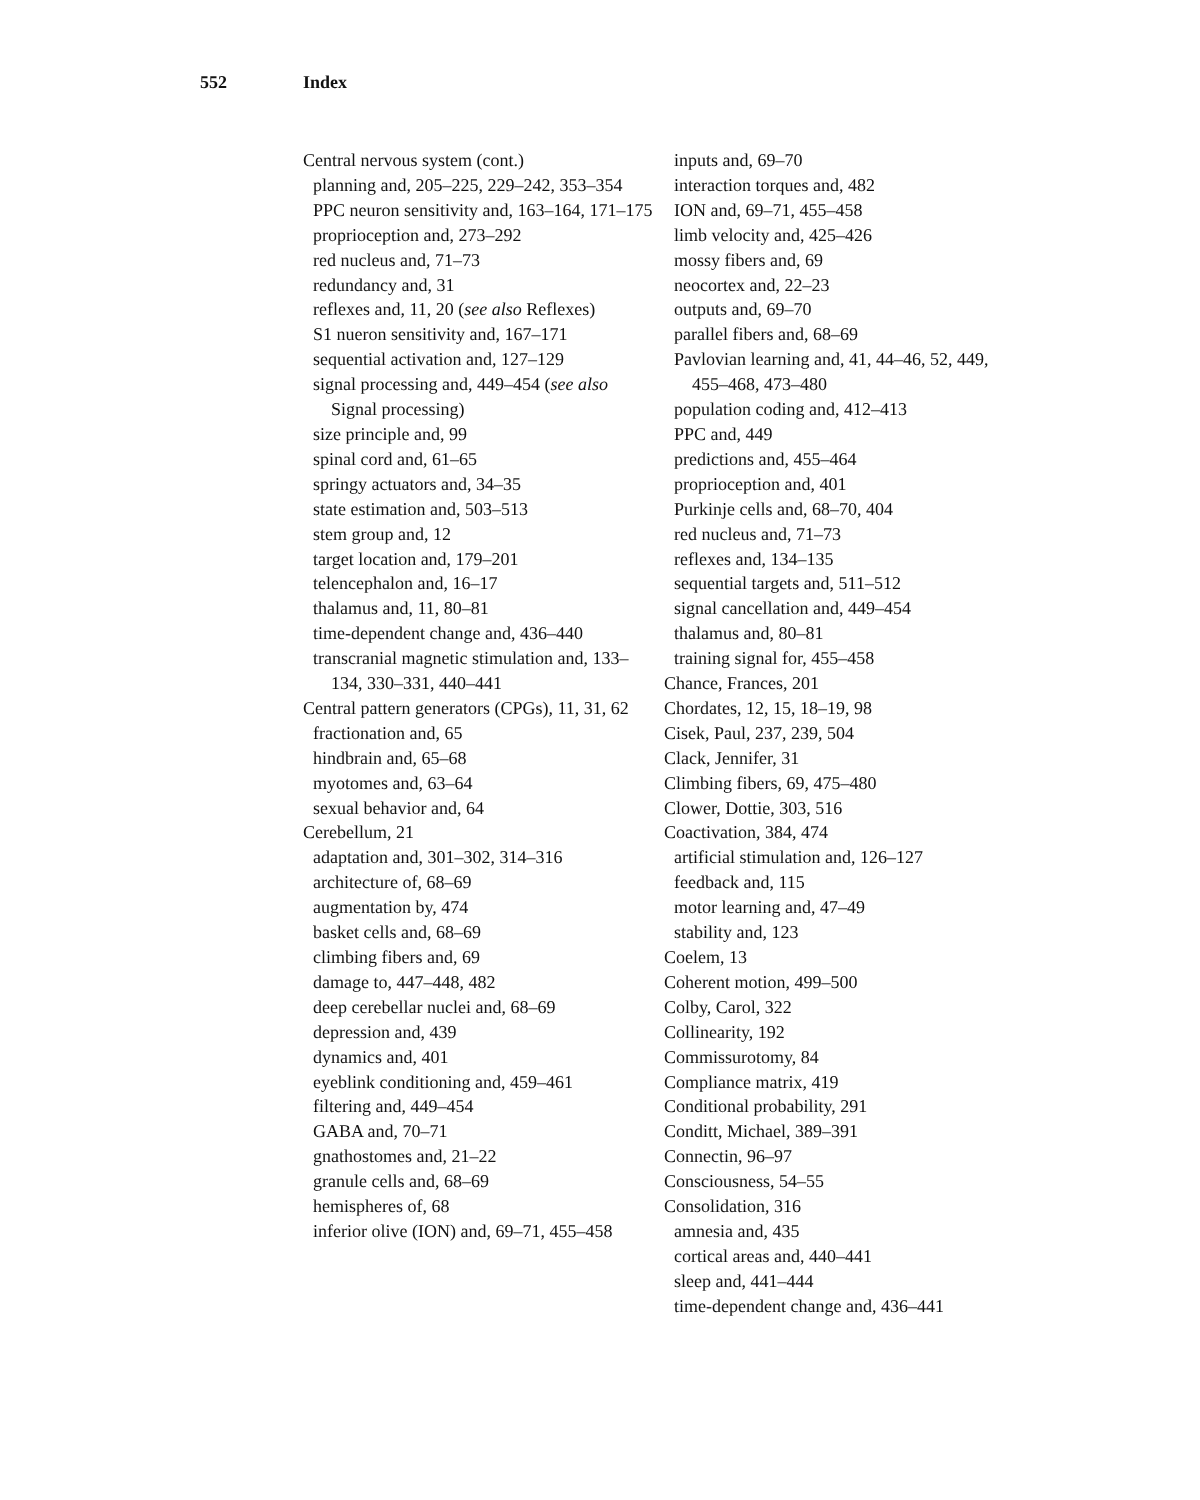552 Index
Central nervous system (cont.)
planning and, 205–225, 229–242, 353–354
PPC neuron sensitivity and, 163–164, 171–175
proprioception and, 273–292
red nucleus and, 71–73
redundancy and, 31
reflexes and, 11, 20 (see also Reflexes)
S1 nueron sensitivity and, 167–171
sequential activation and, 127–129
signal processing and, 449–454 (see also Signal processing)
size principle and, 99
spinal cord and, 61–65
springy actuators and, 34–35
state estimation and, 503–513
stem group and, 12
target location and, 179–201
telencephalon and, 16–17
thalamus and, 11, 80–81
time-dependent change and, 436–440
transcranial magnetic stimulation and, 133–134, 330–331, 440–441
Central pattern generators (CPGs), 11, 31, 62
fractionation and, 65
hindbrain and, 65–68
myotomes and, 63–64
sexual behavior and, 64
Cerebellum, 21
adaptation and, 301–302, 314–316
architecture of, 68–69
augmentation by, 474
basket cells and, 68–69
climbing fibers and, 69
damage to, 447–448, 482
deep cerebellar nuclei and, 68–69
depression and, 439
dynamics and, 401
eyeblink conditioning and, 459–461
filtering and, 449–454
GABA and, 70–71
gnathostomes and, 21–22
granule cells and, 68–69
hemispheres of, 68
inferior olive (ION) and, 69–71, 455–458
inputs and, 69–70
interaction torques and, 482
ION and, 69–71, 455–458
limb velocity and, 425–426
mossy fibers and, 69
neocortex and, 22–23
outputs and, 69–70
parallel fibers and, 68–69
Pavlovian learning and, 41, 44–46, 52, 449, 455–468, 473–480
population coding and, 412–413
PPC and, 449
predictions and, 455–464
proprioception and, 401
Purkinje cells and, 68–70, 404
red nucleus and, 71–73
reflexes and, 134–135
sequential targets and, 511–512
signal cancellation and, 449–454
thalamus and, 80–81
training signal for, 455–458
Chance, Frances, 201
Chordates, 12, 15, 18–19, 98
Cisek, Paul, 237, 239, 504
Clack, Jennifer, 31
Climbing fibers, 69, 475–480
Clower, Dottie, 303, 516
Coactivation, 384, 474
artificial stimulation and, 126–127
feedback and, 115
motor learning and, 47–49
stability and, 123
Coelem, 13
Coherent motion, 499–500
Colby, Carol, 322
Collinearity, 192
Commissurotomy, 84
Compliance matrix, 419
Conditional probability, 291
Conditt, Michael, 389–391
Connectin, 96–97
Consciousness, 54–55
Consolidation, 316
amnesia and, 435
cortical areas and, 440–441
sleep and, 441–444
time-dependent change and, 436–441